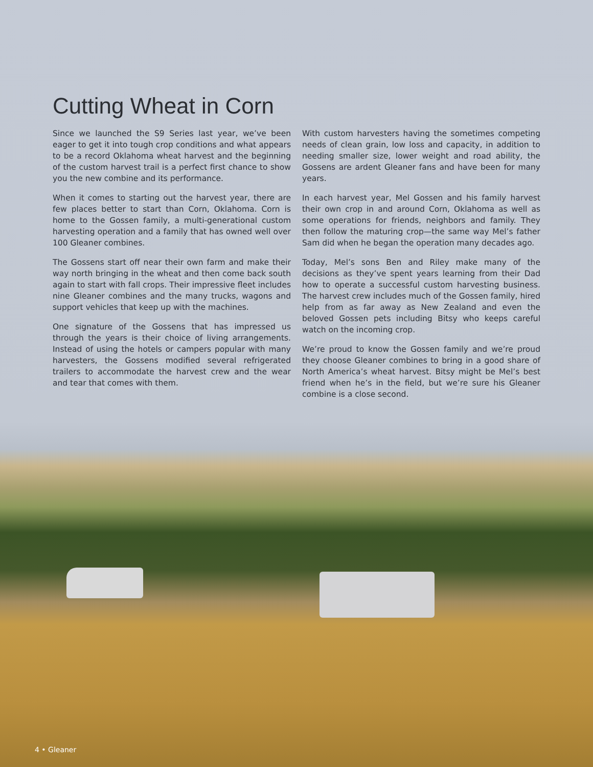Cutting Wheat in Corn
Since we launched the S9 Series last year, we’ve been eager to get it into tough crop conditions and what appears to be a record Oklahoma wheat harvest and the beginning of the custom harvest trail is a perfect first chance to show you the new combine and its performance.
When it comes to starting out the harvest year, there are few places better to start than Corn, Oklahoma. Corn is home to the Gossen family, a multi-generational custom harvesting operation and a family that has owned well over 100 Gleaner combines.
The Gossens start off near their own farm and make their way north bringing in the wheat and then come back south again to start with fall crops. Their impressive fleet includes nine Gleaner combines and the many trucks, wagons and support vehicles that keep up with the machines.
One signature of the Gossens that has impressed us through the years is their choice of living arrangements. Instead of using the hotels or campers popular with many harvesters, the Gossens modified several refrigerated trailers to accommodate the harvest crew and the wear and tear that comes with them.
With custom harvesters having the sometimes competing needs of clean grain, low loss and capacity, in addition to needing smaller size, lower weight and road ability, the Gossens are ardent Gleaner fans and have been for many years.
In each harvest year, Mel Gossen and his family harvest their own crop in and around Corn, Oklahoma as well as some operations for friends, neighbors and family. They then follow the maturing crop—the same way Mel’s father Sam did when he began the operation many decades ago.
Today, Mel’s sons Ben and Riley make many of the decisions as they’ve spent years learning from their Dad how to operate a successful custom harvesting business. The harvest crew includes much of the Gossen family, hired help from as far away as New Zealand and even the beloved Gossen pets including Bitsy who keeps careful watch on the incoming crop.
We’re proud to know the Gossen family and we’re proud they choose Gleaner combines to bring in a good share of North America’s wheat harvest. Bitsy might be Mel’s best friend when he’s in the field, but we’re sure his Gleaner combine is a close second.
4 • Gleaner